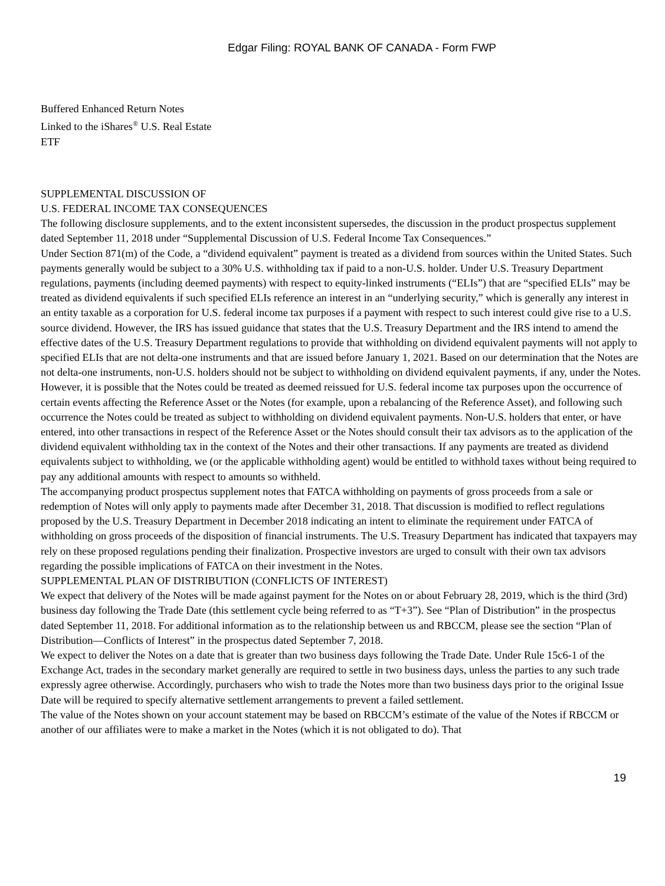Edgar Filing: ROYAL BANK OF CANADA - Form FWP
Buffered Enhanced Return Notes
Linked to the iShares<sup>®</sup> U.S. Real Estate
ETF
SUPPLEMENTAL DISCUSSION OF
U.S. FEDERAL INCOME TAX CONSEQUENCES
The following disclosure supplements, and to the extent inconsistent supersedes, the discussion in the product prospectus supplement dated September 11, 2018 under “Supplemental Discussion of U.S. Federal Income Tax Consequences.”
Under Section 871(m) of the Code, a “dividend equivalent” payment is treated as a dividend from sources within the United States. Such payments generally would be subject to a 30% U.S. withholding tax if paid to a non-U.S. holder. Under U.S. Treasury Department regulations, payments (including deemed payments) with respect to equity-linked instruments (“ELIs”) that are “specified ELIs” may be treated as dividend equivalents if such specified ELIs reference an interest in an “underlying security,” which is generally any interest in an entity taxable as a corporation for U.S. federal income tax purposes if a payment with respect to such interest could give rise to a U.S. source dividend. However, the IRS has issued guidance that states that the U.S. Treasury Department and the IRS intend to amend the effective dates of the U.S. Treasury Department regulations to provide that withholding on dividend equivalent payments will not apply to specified ELIs that are not delta-one instruments and that are issued before January 1, 2021. Based on our determination that the Notes are not delta-one instruments, non-U.S. holders should not be subject to withholding on dividend equivalent payments, if any, under the Notes. However, it is possible that the Notes could be treated as deemed reissued for U.S. federal income tax purposes upon the occurrence of certain events affecting the Reference Asset or the Notes (for example, upon a rebalancing of the Reference Asset), and following such occurrence the Notes could be treated as subject to withholding on dividend equivalent payments. Non-U.S. holders that enter, or have entered, into other transactions in respect of the Reference Asset or the Notes should consult their tax advisors as to the application of the dividend equivalent withholding tax in the context of the Notes and their other transactions. If any payments are treated as dividend equivalents subject to withholding, we (or the applicable withholding agent) would be entitled to withhold taxes without being required to pay any additional amounts with respect to amounts so withheld.
The accompanying product prospectus supplement notes that FATCA withholding on payments of gross proceeds from a sale or redemption of Notes will only apply to payments made after December 31, 2018. That discussion is modified to reflect regulations proposed by the U.S. Treasury Department in December 2018 indicating an intent to eliminate the requirement under FATCA of withholding on gross proceeds of the disposition of financial instruments. The U.S. Treasury Department has indicated that taxpayers may rely on these proposed regulations pending their finalization. Prospective investors are urged to consult with their own tax advisors regarding the possible implications of FATCA on their investment in the Notes.
SUPPLEMENTAL PLAN OF DISTRIBUTION (CONFLICTS OF INTEREST)
We expect that delivery of the Notes will be made against payment for the Notes on or about February 28, 2019, which is the third (3rd) business day following the Trade Date (this settlement cycle being referred to as “T+3”). See “Plan of Distribution” in the prospectus dated September 11, 2018. For additional information as to the relationship between us and RBCCM, please see the section “Plan of Distribution—Conflicts of Interest” in the prospectus dated September 7, 2018.
We expect to deliver the Notes on a date that is greater than two business days following the Trade Date. Under Rule 15c6-1 of the Exchange Act, trades in the secondary market generally are required to settle in two business days, unless the parties to any such trade expressly agree otherwise. Accordingly, purchasers who wish to trade the Notes more than two business days prior to the original Issue Date will be required to specify alternative settlement arrangements to prevent a failed settlement.
The value of the Notes shown on your account statement may be based on RBCCM’s estimate of the value of the Notes if RBCCM or another of our affiliates were to make a market in the Notes (which it is not obligated to do). That
19